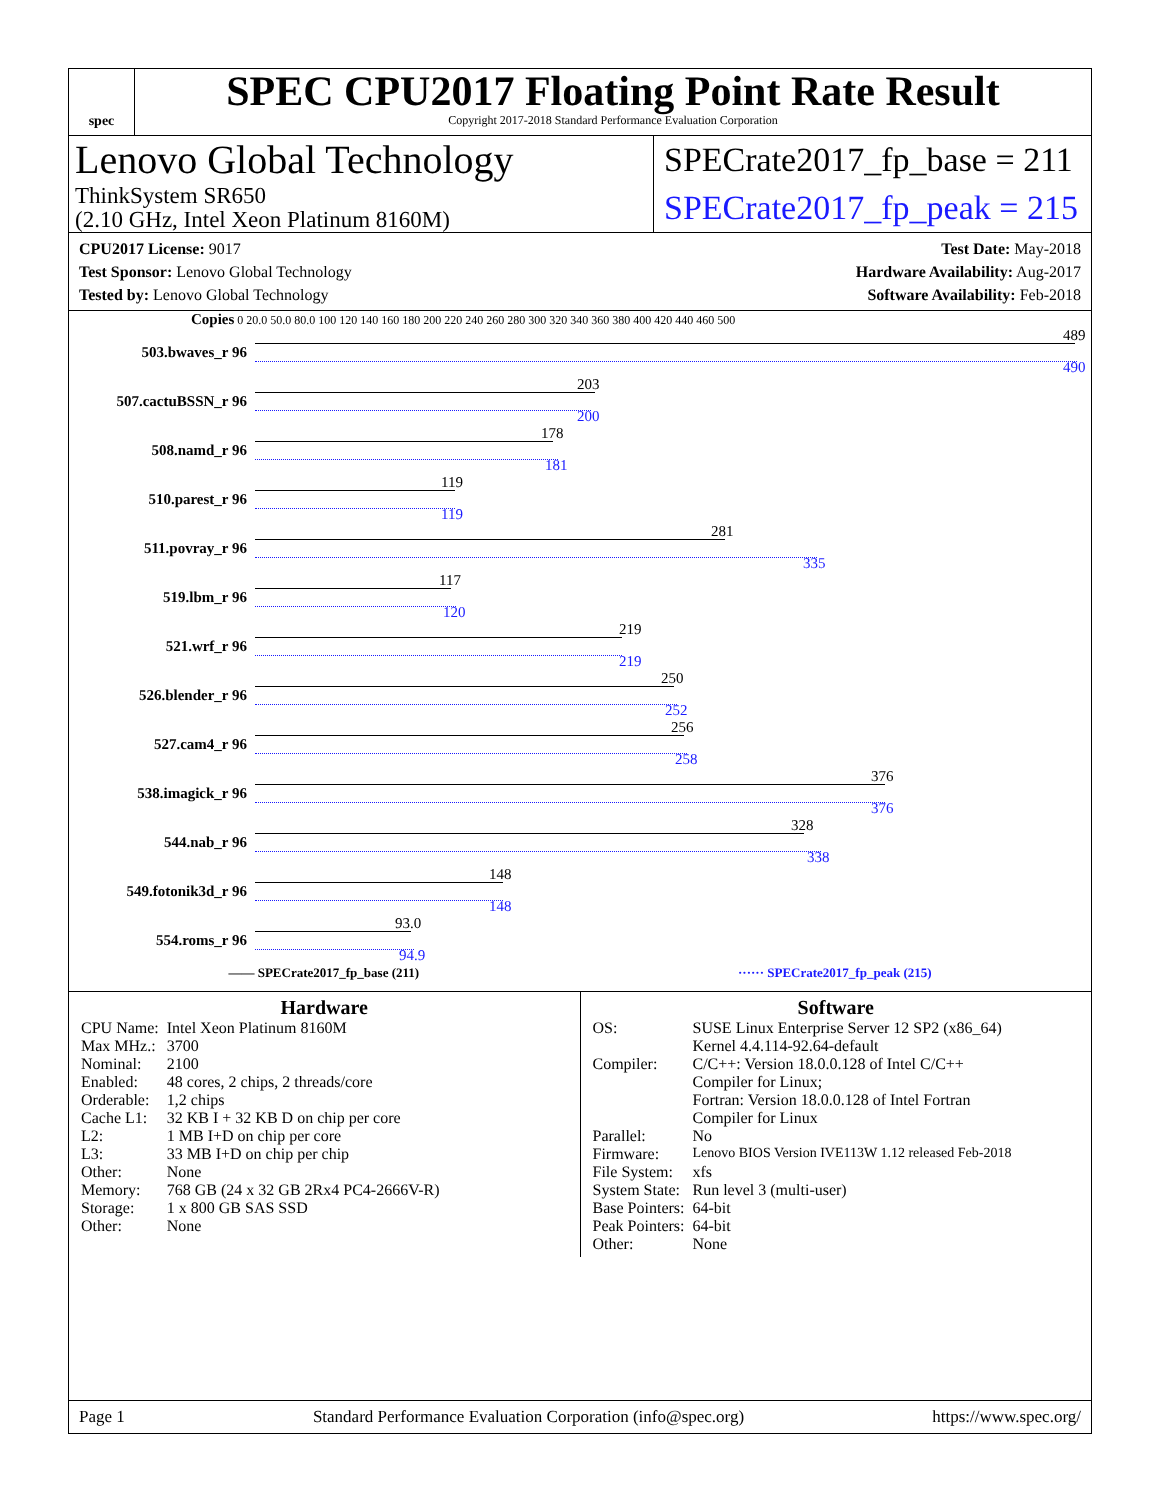spec
SPEC CPU2017 Floating Point Rate Result
Copyright 2017-2018 Standard Performance Evaluation Corporation
Lenovo Global Technology
ThinkSystem SR650
(2.10 GHz, Intel Xeon Platinum 8160M)
SPECrate2017_fp_base = 211
SPECrate2017_fp_peak = 215
CPU2017 License: 9017
Test Sponsor: Lenovo Global Technology
Tested by: Lenovo Global Technology
Test Date: May-2018
Hardware Availability: Aug-2017
Software Availability: Feb-2018
Copies 0 20.0 50.0 80.0 100 120 140 160 180 200 220 240 260 280 300 320 340 360 380 400 420 440 460 500
503.bwaves_r 96
489
490
507.cactuBSSN_r 96
203
200
508.namd_r 96
178
181
510.parest_r 96
119
119
511.povray_r 96
281
335
519.lbm_r 96
117
120
521.wrf_r 96
219
219
526.blender_r 96
250
252
527.cam4_r 96
256
258
538.imagick_r 96
376
376
544.nab_r 96
328
338
549.fotonik3d_r 96
148
148
554.roms_r 96
93.0
94.9
—— SPECrate2017_fp_base (211) ······ SPECrate2017_fp_peak (215)
Hardware
| CPU Name: | Intel Xeon Platinum 8160M |
| Max MHz.: | 3700 |
| Nominal: | 2100 |
| Enabled: | 48 cores, 2 chips, 2 threads/core |
| Orderable: | 1,2 chips |
| Cache L1: | 32 KB I + 32 KB D on chip per core |
| L2: | 1 MB I+D on chip per core |
| L3: | 33 MB I+D on chip per chip |
| Other: | None |
| Memory: | 768 GB (24 x 32 GB 2Rx4 PC4-2666V-R) |
| Storage: | 1 x 800 GB SAS SSD |
| Other: | None |
Software
| OS: | SUSE Linux Enterprise Server 12 SP2 (x86_64) Kernel 4.4.114-92.64-default |
| Compiler: | C/C++: Version 18.0.0.128 of Intel C/C++ Compiler for Linux; Fortran: Version 18.0.0.128 of Intel Fortran Compiler for Linux |
| Parallel: | No |
| Firmware: | Lenovo BIOS Version IVE113W 1.12 released Feb-2018 |
| File System: | xfs |
| System State: | Run level 3 (multi-user) |
| Base Pointers: | 64-bit |
| Peak Pointers: | 64-bit |
| Other: | None |
Page 1 Standard Performance Evaluation Corporation (info@spec.org) https://www.spec.org/